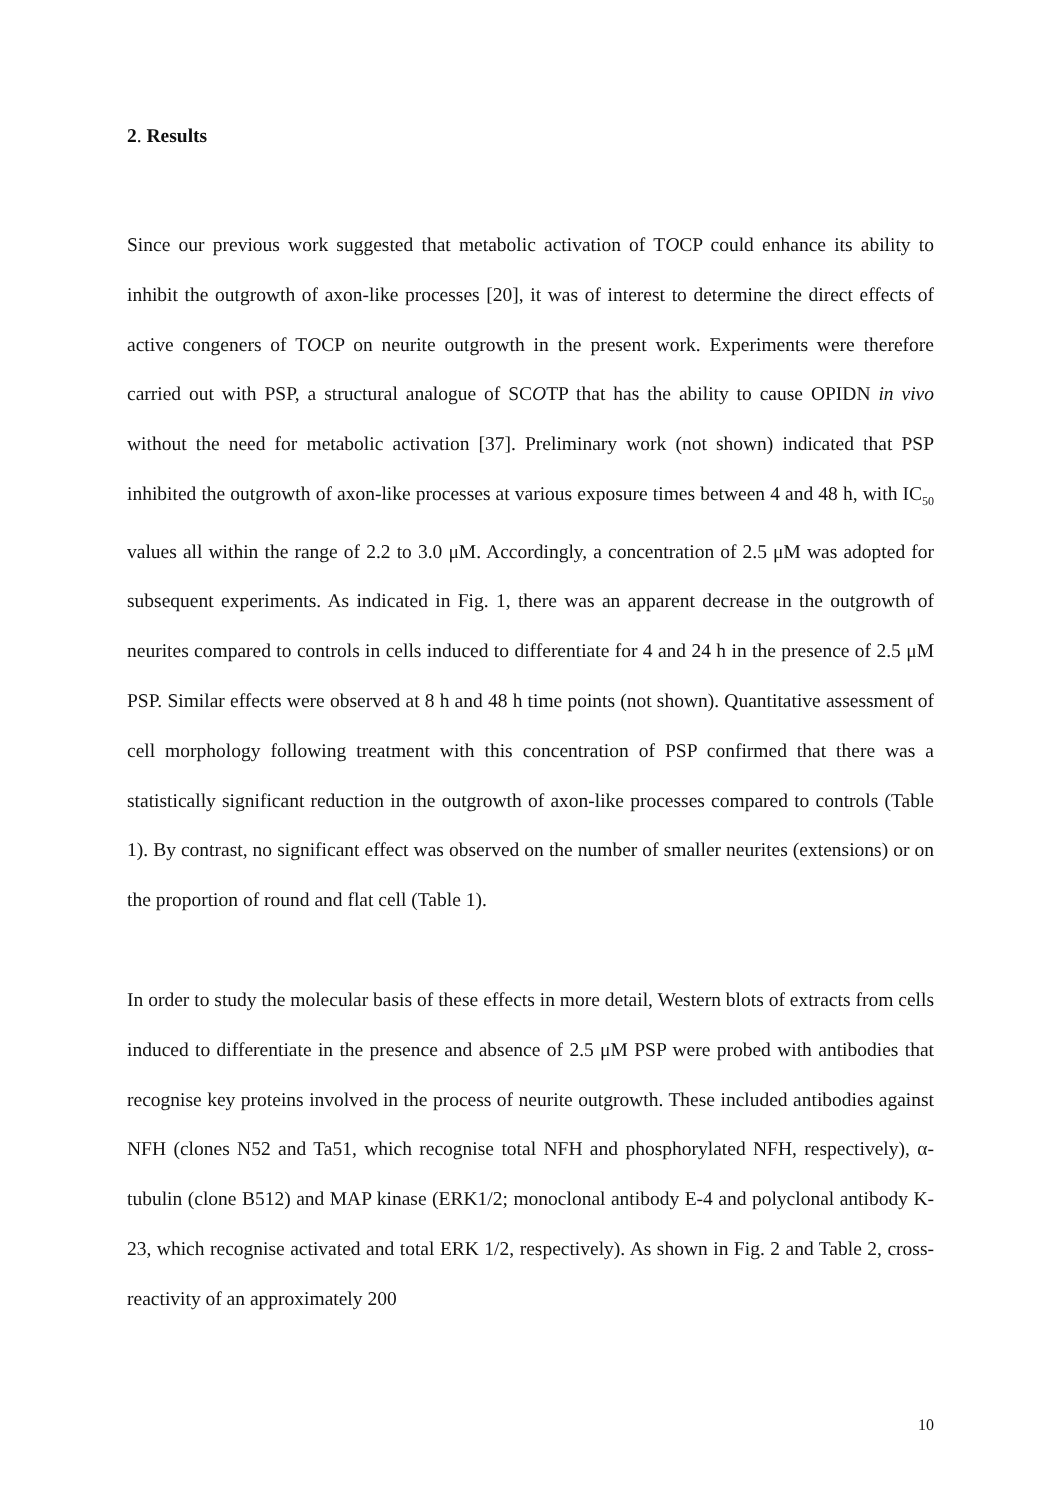2. Results
Since our previous work suggested that metabolic activation of TOCP could enhance its ability to inhibit the outgrowth of axon-like processes [20], it was of interest to determine the direct effects of active congeners of TOCP on neurite outgrowth in the present work. Experiments were therefore carried out with PSP, a structural analogue of SCOTP that has the ability to cause OPIDN in vivo without the need for metabolic activation [37]. Preliminary work (not shown) indicated that PSP inhibited the outgrowth of axon-like processes at various exposure times between 4 and 48 h, with IC<sub>50</sub> values all within the range of 2.2 to 3.0 μM. Accordingly, a concentration of 2.5 μM was adopted for subsequent experiments. As indicated in Fig. 1, there was an apparent decrease in the outgrowth of neurites compared to controls in cells induced to differentiate for 4 and 24 h in the presence of 2.5 μM PSP. Similar effects were observed at 8 h and 48 h time points (not shown). Quantitative assessment of cell morphology following treatment with this concentration of PSP confirmed that there was a statistically significant reduction in the outgrowth of axon-like processes compared to controls (Table 1). By contrast, no significant effect was observed on the number of smaller neurites (extensions) or on the proportion of round and flat cell (Table 1).
In order to study the molecular basis of these effects in more detail, Western blots of extracts from cells induced to differentiate in the presence and absence of 2.5 μM PSP were probed with antibodies that recognise key proteins involved in the process of neurite outgrowth. These included antibodies against NFH (clones N52 and Ta51, which recognise total NFH and phosphorylated NFH, respectively), α-tubulin (clone B512) and MAP kinase (ERK1/2; monoclonal antibody E-4 and polyclonal antibody K-23, which recognise activated and total ERK 1/2, respectively). As shown in Fig. 2 and Table 2, cross-reactivity of an approximately 200
10